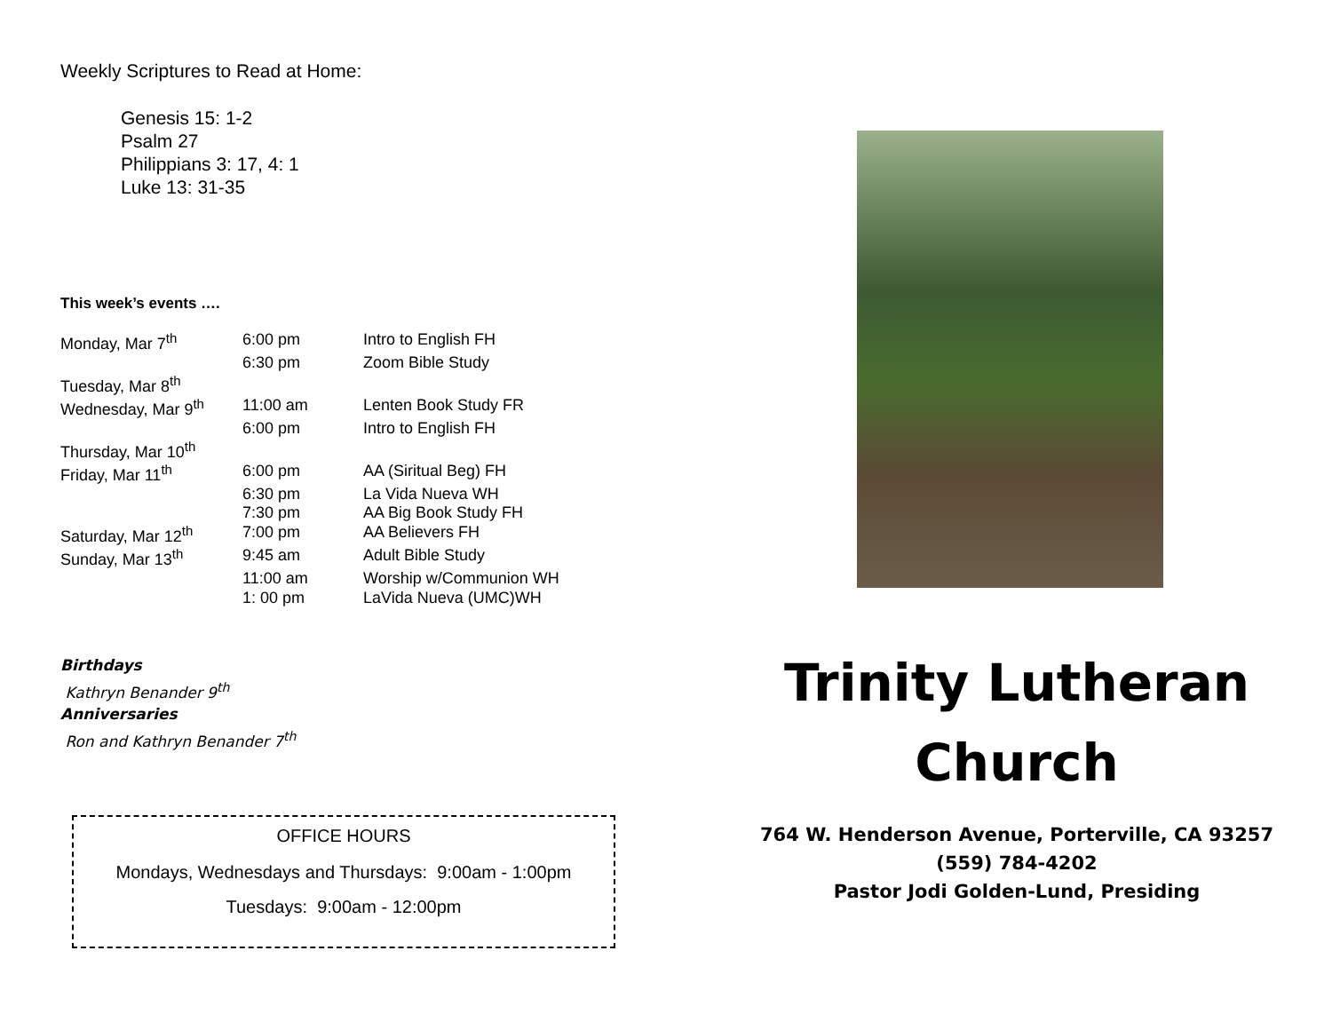Weekly Scriptures to Read at Home:
Genesis 15: 1-2
Psalm 27
Philippians 3: 17, 4: 1
Luke 13: 31-35
This week’s events ….
| Monday, Mar 7<sup>th</sup> | 6:00 pm | Intro to English FH |
| | 6:30 pm | Zoom Bible Study |
| Tuesday, Mar 8<sup>th</sup> | | |
| Wednesday, Mar 9<sup>th</sup> | 11:00 am | Lenten Book Study FR |
| | 6:00 pm | Intro to English FH |
| Thursday, Mar 10<sup>th</sup> | | |
| Friday, Mar 11<sup>th</sup> | 6:00 pm | AA (Siritual Beg) FH |
| | 6:30 pm | La Vida Nueva WH |
| | 7:30 pm | AA Big Book Study FH |
| Saturday, Mar 12<sup>th</sup> | 7:00 pm | AA Believers FH |
| Sunday, Mar 13<sup>th</sup> | 9:45 am | Adult Bible Study |
| | 11:00 am | Worship w/Communion WH |
| | 1: 00 pm | LaVida Nueva (UMC)WH |
Birthdays
Kathryn Benander 9<sup>th</sup>
Anniversaries
Ron and Kathryn Benander 7<sup>th</sup>
OFFICE HOURS
Mondays, Wednesdays and Thursdays: 9:00am - 1:00pm
Tuesdays: 9:00am - 12:00pm
Trinity Lutheran
Church
764 W. Henderson Avenue, Porterville, CA 93257
(559) 784-4202
Pastor Jodi Golden-Lund, Presiding